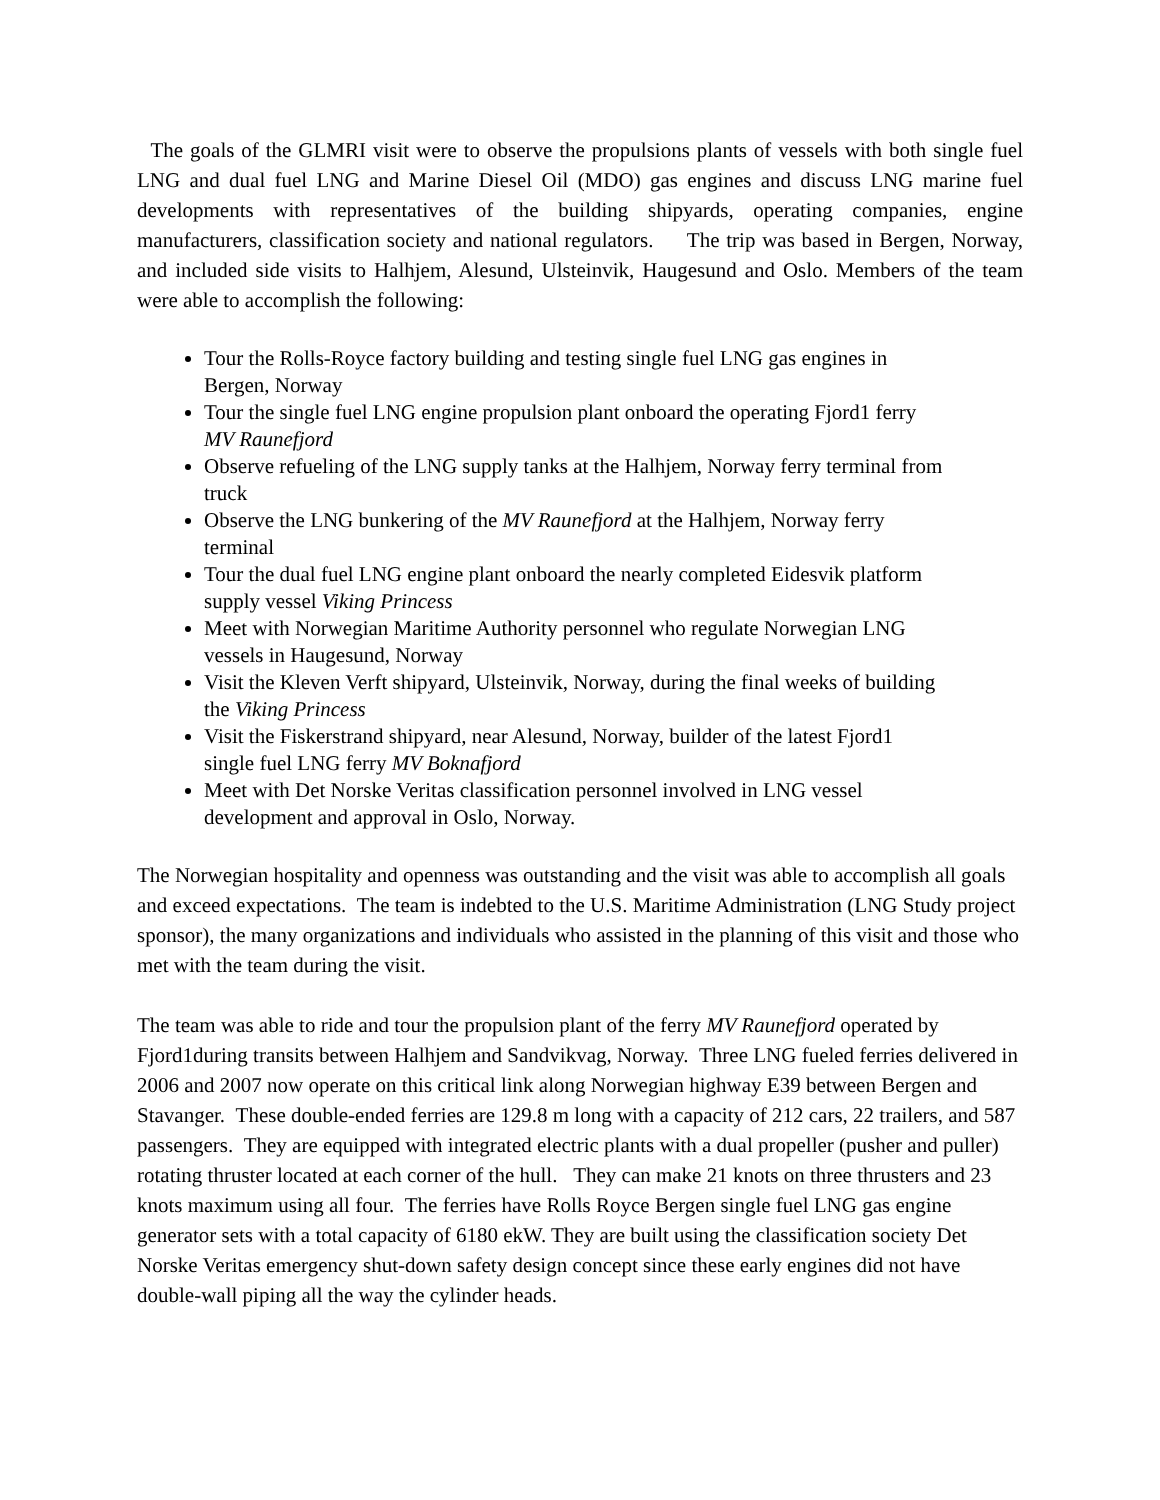The goals of the GLMRI visit were to observe the propulsions plants of vessels with both single fuel LNG and dual fuel LNG and Marine Diesel Oil (MDO) gas engines and discuss LNG marine fuel developments with representatives of the building shipyards, operating companies, engine manufacturers, classification society and national regulators. The trip was based in Bergen, Norway, and included side visits to Halhjem, Alesund, Ulsteinvik, Haugesund and Oslo. Members of the team were able to accomplish the following:
Tour the Rolls-Royce factory building and testing single fuel LNG gas engines in Bergen, Norway
Tour the single fuel LNG engine propulsion plant onboard the operating Fjord1 ferry MV Raunefjord
Observe refueling of the LNG supply tanks at the Halhjem, Norway ferry terminal from truck
Observe the LNG bunkering of the MV Raunefjord at the Halhjem, Norway ferry terminal
Tour the dual fuel LNG engine plant onboard the nearly completed Eidesvik platform supply vessel Viking Princess
Meet with Norwegian Maritime Authority personnel who regulate Norwegian LNG vessels in Haugesund, Norway
Visit the Kleven Verft shipyard, Ulsteinvik, Norway, during the final weeks of building the Viking Princess
Visit the Fiskerstrand shipyard, near Alesund, Norway, builder of the latest Fjord1 single fuel LNG ferry MV Boknafjord
Meet with Det Norske Veritas classification personnel involved in LNG vessel development and approval in Oslo, Norway.
The Norwegian hospitality and openness was outstanding and the visit was able to accomplish all goals and exceed expectations. The team is indebted to the U.S. Maritime Administration (LNG Study project sponsor), the many organizations and individuals who assisted in the planning of this visit and those who met with the team during the visit.
The team was able to ride and tour the propulsion plant of the ferry MV Raunefjord operated by Fjord1during transits between Halhjem and Sandvikvag, Norway. Three LNG fueled ferries delivered in 2006 and 2007 now operate on this critical link along Norwegian highway E39 between Bergen and Stavanger. These double-ended ferries are 129.8 m long with a capacity of 212 cars, 22 trailers, and 587 passengers. They are equipped with integrated electric plants with a dual propeller (pusher and puller) rotating thruster located at each corner of the hull. They can make 21 knots on three thrusters and 23 knots maximum using all four. The ferries have Rolls Royce Bergen single fuel LNG gas engine generator sets with a total capacity of 6180 ekW. They are built using the classification society Det Norske Veritas emergency shut-down safety design concept since these early engines did not have double-wall piping all the way the cylinder heads.